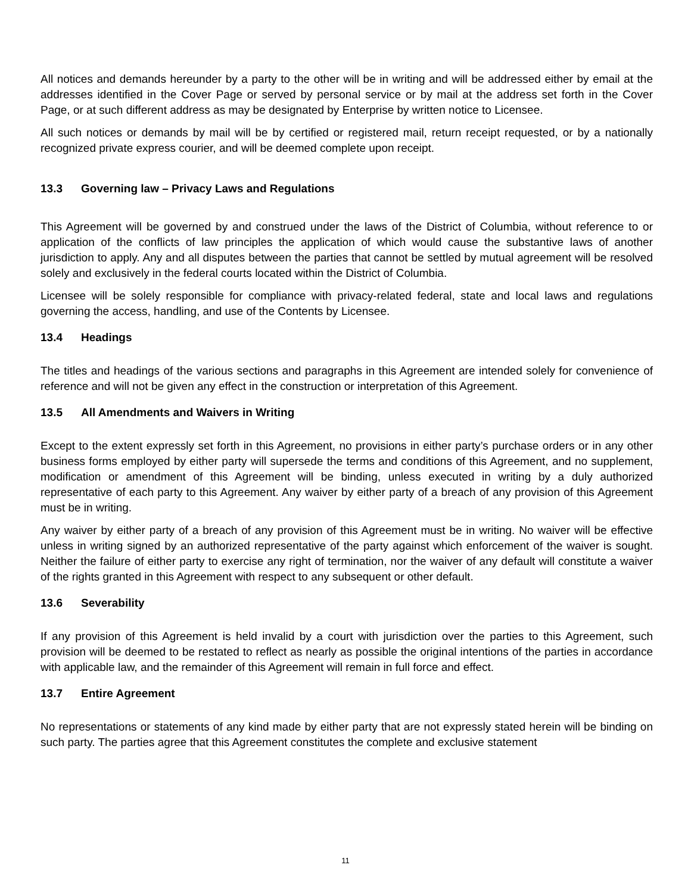All notices and demands hereunder by a party to the other will be in writing and will be addressed either by email at the addresses identified in the Cover Page or served by personal service or by mail at the address set forth in the Cover Page, or at such different address as may be designated by Enterprise by written notice to Licensee.
All such notices or demands by mail will be by certified or registered mail, return receipt requested, or by a nationally recognized private express courier, and will be deemed complete upon receipt.
13.3 Governing law – Privacy Laws and Regulations
This Agreement will be governed by and construed under the laws of the District of Columbia, without reference to or application of the conflicts of law principles the application of which would cause the substantive laws of another jurisdiction to apply. Any and all disputes between the parties that cannot be settled by mutual agreement will be resolved solely and exclusively in the federal courts located within the District of Columbia.
Licensee will be solely responsible for compliance with privacy-related federal, state and local laws and regulations governing the access, handling, and use of the Contents by Licensee.
13.4 Headings
The titles and headings of the various sections and paragraphs in this Agreement are intended solely for convenience of reference and will not be given any effect in the construction or interpretation of this Agreement.
13.5 All Amendments and Waivers in Writing
Except to the extent expressly set forth in this Agreement, no provisions in either party’s purchase orders or in any other business forms employed by either party will supersede the terms and conditions of this Agreement, and no supplement, modification or amendment of this Agreement will be binding, unless executed in writing by a duly authorized representative of each party to this Agreement. Any waiver by either party of a breach of any provision of this Agreement must be in writing.
Any waiver by either party of a breach of any provision of this Agreement must be in writing. No waiver will be effective unless in writing signed by an authorized representative of the party against which enforcement of the waiver is sought. Neither the failure of either party to exercise any right of termination, nor the waiver of any default will constitute a waiver of the rights granted in this Agreement with respect to any subsequent or other default.
13.6 Severability
If any provision of this Agreement is held invalid by a court with jurisdiction over the parties to this Agreement, such provision will be deemed to be restated to reflect as nearly as possible the original intentions of the parties in accordance with applicable law, and the remainder of this Agreement will remain in full force and effect.
13.7 Entire Agreement
No representations or statements of any kind made by either party that are not expressly stated herein will be binding on such party. The parties agree that this Agreement constitutes the complete and exclusive statement
11